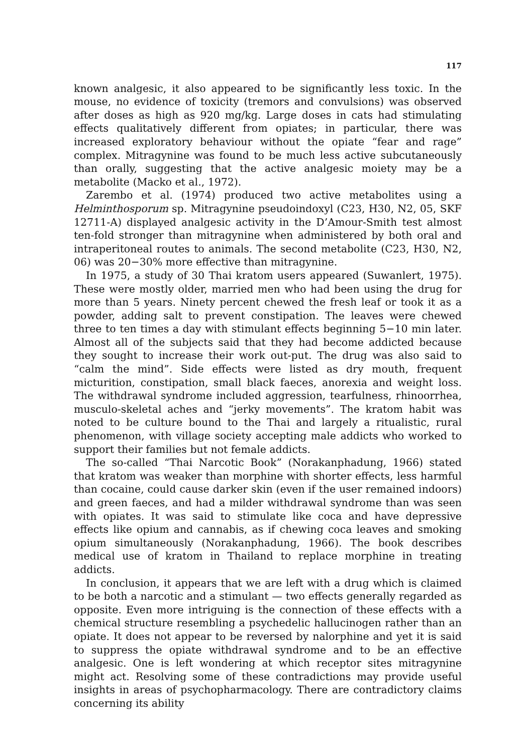117
known analgesic, it also appeared to be significantly less toxic. In the mouse, no evidence of toxicity (tremors and convulsions) was observed after doses as high as 920 mg/kg. Large doses in cats had stimulating effects qualitatively different from opiates; in particular, there was increased exploratory behaviour without the opiate “fear and rage” complex. Mitragynine was found to be much less active subcutaneously than orally, suggesting that the active analgesic moiety may be a metabolite (Macko et al., 1972).
Zarembo et al. (1974) produced two active metabolites using a Helminthosporum sp. Mitragynine pseudoindoxyl (C23, H30, N2, 05, SKF 12711-A) displayed analgesic activity in the D’Amour-Smith test almost ten-fold stronger than mitragynine when administered by both oral and intraperitoneal routes to animals. The second metabolite (C23, H30, N2, 06) was 20−30% more effective than mitragynine.
In 1975, a study of 30 Thai kratom users appeared (Suwanlert, 1975). These were mostly older, married men who had been using the drug for more than 5 years. Ninety percent chewed the fresh leaf or took it as a powder, adding salt to prevent constipation. The leaves were chewed three to ten times a day with stimulant effects beginning 5−10 min later. Almost all of the subjects said that they had become addicted because they sought to increase their work out-put. The drug was also said to “calm the mind”. Side effects were listed as dry mouth, frequent micturition, constipation, small black faeces, anorexia and weight loss. The withdrawal syndrome included aggression, tearfulness, rhinoorrhea, musculo-skeletal aches and “jerky movements”. The kratom habit was noted to be culture bound to the Thai and largely a ritualistic, rural phenomenon, with village society accepting male addicts who worked to support their families but not female addicts.
The so-called “Thai Narcotic Book” (Norakanphadung, 1966) stated that kratom was weaker than morphine with shorter effects, less harmful than cocaine, could cause darker skin (even if the user remained indoors) and green faeces, and had a milder withdrawal syndrome than was seen with opiates. It was said to stimulate like coca and have depressive effects like opium and cannabis, as if chewing coca leaves and smoking opium simultaneously (Norakanphadung, 1966). The book describes medical use of kratom in Thailand to replace morphine in treating addicts.
In conclusion, it appears that we are left with a drug which is claimed to be both a narcotic and a stimulant — two effects generally regarded as opposite. Even more intriguing is the connection of these effects with a chemical structure resembling a psychedelic hallucinogen rather than an opiate. It does not appear to be reversed by nalorphine and yet it is said to suppress the opiate withdrawal syndrome and to be an effective analgesic. One is left wondering at which receptor sites mitragynine might act. Resolving some of these contradictions may provide useful insights in areas of psychopharmacology. There are contradictory claims concerning its ability